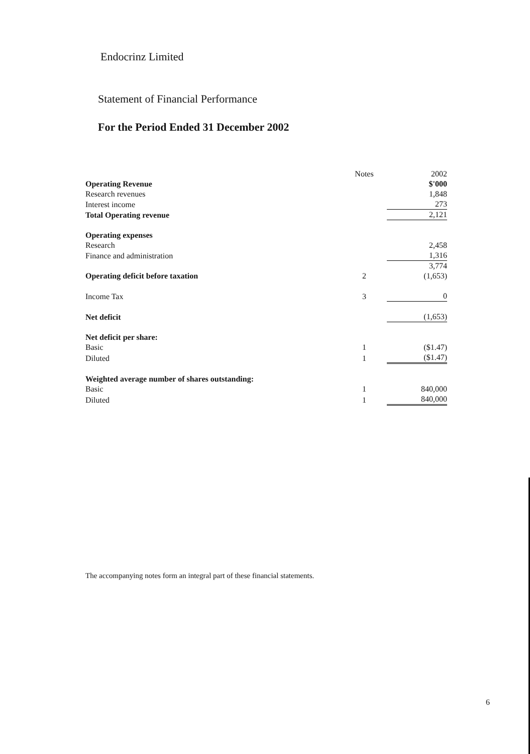Endocrinz Limited
Statement of Financial Performance
For the Period Ended 31 December 2002
| | Notes | 2002 |
| Operating Revenue | | $'000 |
| Research revenues | | 1,848 |
| Interest income | | 273 |
| Total Operating revenue | | 2,121 |
| Operating expenses | | |
| Research | | 2,458 |
| Finance and administration | | 1,316 |
| | | 3,774 |
| Operating deficit before taxation | 2 | (1,653) |
| Income Tax | 3 | 0 |
| Net deficit | | (1,653) |
| Net deficit per share: | | |
| Basic | 1 | ($1.47) |
| Diluted | 1 | ($1.47) |
| Weighted average number of shares outstanding: | | |
| Basic | 1 | 840,000 |
| Diluted | 1 | 840,000 |
The accompanying notes form an integral part of these financial statements.
6